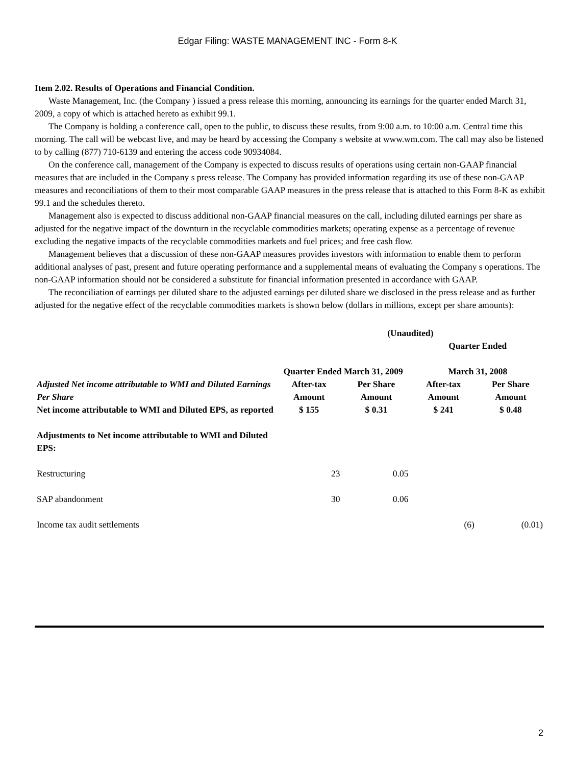Edgar Filing: WASTE MANAGEMENT INC - Form 8-K
Item 2.02. Results of Operations and Financial Condition.
Waste Management, Inc. (the Company ) issued a press release this morning, announcing its earnings for the quarter ended March 31, 2009, a copy of which is attached hereto as exhibit 99.1.
The Company is holding a conference call, open to the public, to discuss these results, from 9:00 a.m. to 10:00 a.m. Central time this morning. The call will be webcast live, and may be heard by accessing the Company s website at www.wm.com. The call may also be listened to by calling (877) 710-6139 and entering the access code 90934084.
On the conference call, management of the Company is expected to discuss results of operations using certain non-GAAP financial measures that are included in the Company s press release. The Company has provided information regarding its use of these non-GAAP measures and reconciliations of them to their most comparable GAAP measures in the press release that is attached to this Form 8-K as exhibit 99.1 and the schedules thereto.
Management also is expected to discuss additional non-GAAP financial measures on the call, including diluted earnings per share as adjusted for the negative impact of the downturn in the recyclable commodities markets; operating expense as a percentage of revenue excluding the negative impacts of the recyclable commodities markets and fuel prices; and free cash flow.
Management believes that a discussion of these non-GAAP measures provides investors with information to enable them to perform additional analyses of past, present and future operating performance and a supplemental means of evaluating the Company s operations. The non-GAAP information should not be considered a substitute for financial information presented in accordance with GAAP.
The reconciliation of earnings per diluted share to the adjusted earnings per diluted share we disclosed in the press release and as further adjusted for the negative effect of the recyclable commodities markets is shown below (dollars in millions, except per share amounts):
| | (Unaudited) | | | |
| | Quarter Ended March 31, 2009 | | Quarter Ended March 31, 2008 | |
| Adjusted Net income attributable to WMI and Diluted Earnings Per Share | After-tax Amount | Per Share Amount | After-tax Amount | Per Share Amount |
| Net income attributable to WMI and Diluted EPS, as reported | $ 155 | $ 0.31 | $ 241 | $ 0.48 |
| Adjustments to Net income attributable to WMI and Diluted EPS: | | | | |
| Restructuring | 23 | 0.05 | | |
| SAP abandonment | 30 | 0.06 | | |
| Income tax audit settlements | | | (6) | (0.01) |
2